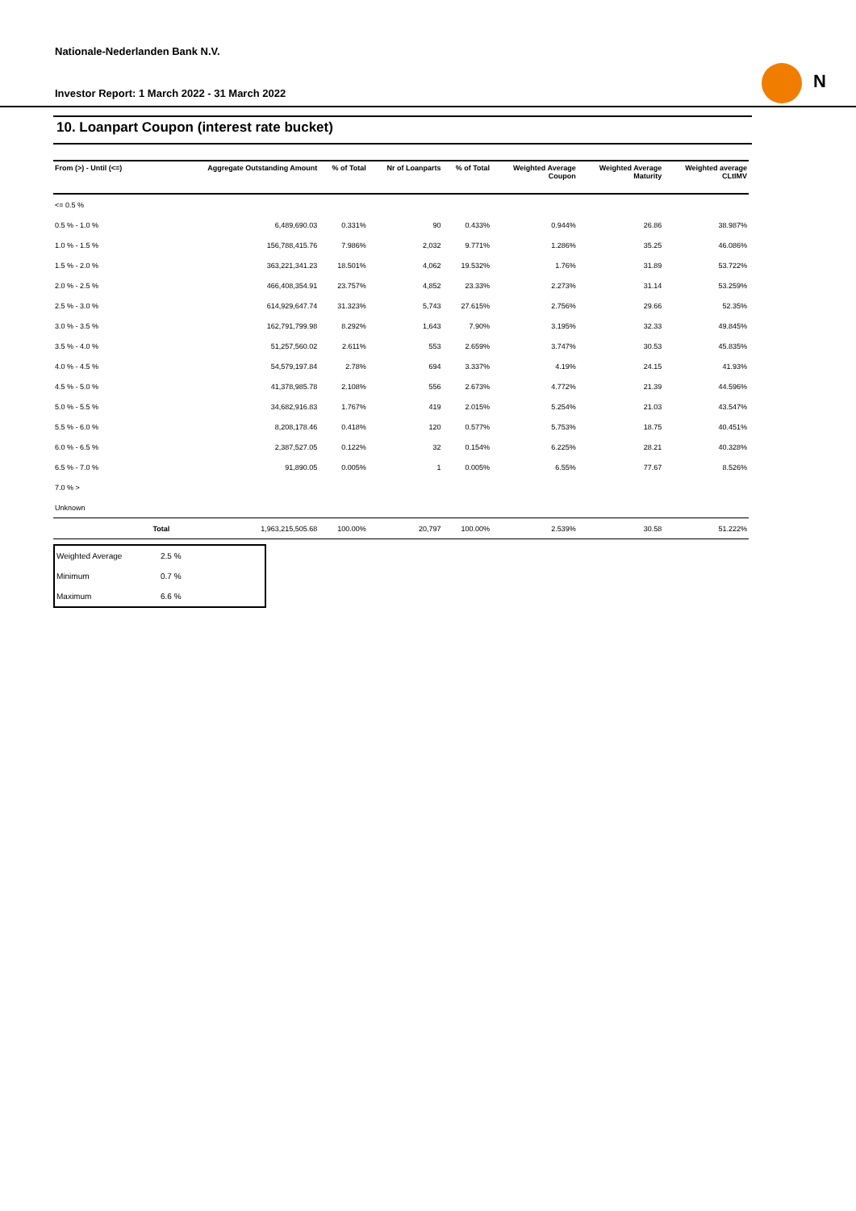Nationale-Nederlanden Bank N.V.
Investor Report: 1 March 2022 - 31 March 2022
N
10. Loanpart Coupon (interest rate bucket)
| From (>) - Until (<=) | | Aggregate Outstanding Amount | % of Total | Nr of Loanparts | % of Total | Weighted Average Coupon | Weighted Average Maturity | Weighted average CLtIMV |
| --- | --- | --- | --- | --- | --- | --- | --- | --- |
| <= 0.5 % | | | | | | | | |
| 0.5 % - 1.0 % | | 6,489,690.03 | 0.331% | 90 | 0.433% | 0.944% | 26.86 | 38.987% |
| 1.0 % - 1.5 % | | 156,788,415.76 | 7.986% | 2,032 | 9.771% | 1.286% | 35.25 | 46.086% |
| 1.5 % - 2.0 % | | 363,221,341.23 | 18.501% | 4,062 | 19.532% | 1.76% | 31.89 | 53.722% |
| 2.0 % - 2.5 % | | 466,408,354.91 | 23.757% | 4,852 | 23.33% | 2.273% | 31.14 | 53.259% |
| 2.5 % - 3.0 % | | 614,929,647.74 | 31.323% | 5,743 | 27.615% | 2.756% | 29.66 | 52.35% |
| 3.0 % - 3.5 % | | 162,791,799.98 | 8.292% | 1,643 | 7.90% | 3.195% | 32.33 | 49.845% |
| 3.5 % - 4.0 % | | 51,257,560.02 | 2.611% | 553 | 2.659% | 3.747% | 30.53 | 45.835% |
| 4.0 % - 4.5 % | | 54,579,197.84 | 2.78% | 694 | 3.337% | 4.19% | 24.15 | 41.93% |
| 4.5 % - 5.0 % | | 41,378,985.78 | 2.108% | 556 | 2.673% | 4.772% | 21.39 | 44.596% |
| 5.0 % - 5.5 % | | 34,682,916.83 | 1.767% | 419 | 2.015% | 5.254% | 21.03 | 43.547% |
| 5.5 % - 6.0 % | | 8,208,178.46 | 0.418% | 120 | 0.577% | 5.753% | 18.75 | 40.451% |
| 6.0 % - 6.5 % | | 2,387,527.05 | 0.122% | 32 | 0.154% | 6.225% | 28.21 | 40.328% |
| 6.5 % - 7.0 % | | 91,890.05 | 0.005% | 1 | 0.005% | 6.55% | 77.67 | 8.526% |
| 7.0 % > | | | | | | | | |
| Unknown | | | | | | | | |
| | Total | 1,963,215,505.68 | 100.00% | 20,797 | 100.00% | 2.539% | 30.58 | 51.222% |
| Weighted Average | 2.5 % |
| Minimum | 0.7 % |
| Maximum | 6.6 % |